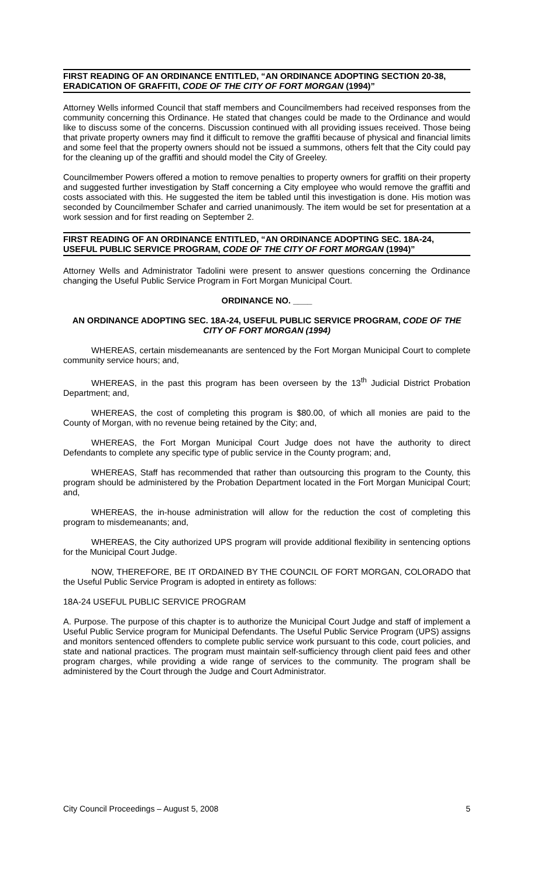FIRST READING OF AN ORDINANCE ENTITLED, “AN ORDINANCE ADOPTING SECTION 20-38, ERADICATION OF GRAFFITI, CODE OF THE CITY OF FORT MORGAN (1994)”
Attorney Wells informed Council that staff members and Councilmembers had received responses from the community concerning this Ordinance. He stated that changes could be made to the Ordinance and would like to discuss some of the concerns. Discussion continued with all providing issues received. Those being that private property owners may find it difficult to remove the graffiti because of physical and financial limits and some feel that the property owners should not be issued a summons, others felt that the City could pay for the cleaning up of the graffiti and should model the City of Greeley.
Councilmember Powers offered a motion to remove penalties to property owners for graffiti on their property and suggested further investigation by Staff concerning a City employee who would remove the graffiti and costs associated with this. He suggested the item be tabled until this investigation is done. His motion was seconded by Councilmember Schafer and carried unanimously. The item would be set for presentation at a work session and for first reading on September 2.
FIRST READING OF AN ORDINANCE ENTITLED, “AN ORDINANCE ADOPTING SEC. 18A-24, USEFUL PUBLIC SERVICE PROGRAM, CODE OF THE CITY OF FORT MORGAN (1994)”
Attorney Wells and Administrator Tadolini were present to answer questions concerning the Ordinance changing the Useful Public Service Program in Fort Morgan Municipal Court.
ORDINANCE NO. ____
AN ORDINANCE ADOPTING SEC. 18A-24, USEFUL PUBLIC SERVICE PROGRAM, CODE OF THE CITY OF FORT MORGAN (1994)
WHEREAS, certain misdemeanants are sentenced by the Fort Morgan Municipal Court to complete community service hours; and,
WHEREAS, in the past this program has been overseen by the 13<sup>th</sup> Judicial District Probation Department; and,
WHEREAS, the cost of completing this program is $80.00, of which all monies are paid to the County of Morgan, with no revenue being retained by the City; and,
WHEREAS, the Fort Morgan Municipal Court Judge does not have the authority to direct Defendants to complete any specific type of public service in the County program; and,
WHEREAS, Staff has recommended that rather than outsourcing this program to the County, this program should be administered by the Probation Department located in the Fort Morgan Municipal Court; and,
WHEREAS, the in-house administration will allow for the reduction the cost of completing this program to misdemeanants; and,
WHEREAS, the City authorized UPS program will provide additional flexibility in sentencing options for the Municipal Court Judge.
NOW, THEREFORE, BE IT ORDAINED BY THE COUNCIL OF FORT MORGAN, COLORADO that the Useful Public Service Program is adopted in entirety as follows:
18A-24 USEFUL PUBLIC SERVICE PROGRAM
A. Purpose. The purpose of this chapter is to authorize the Municipal Court Judge and staff of implement a Useful Public Service program for Municipal Defendants. The Useful Public Service Program (UPS) assigns and monitors sentenced offenders to complete public service work pursuant to this code, court policies, and state and national practices. The program must maintain self-sufficiency through client paid fees and other program charges, while providing a wide range of services to the community. The program shall be administered by the Court through the Judge and Court Administrator.
City Council Proceedings – August 5, 2008 5